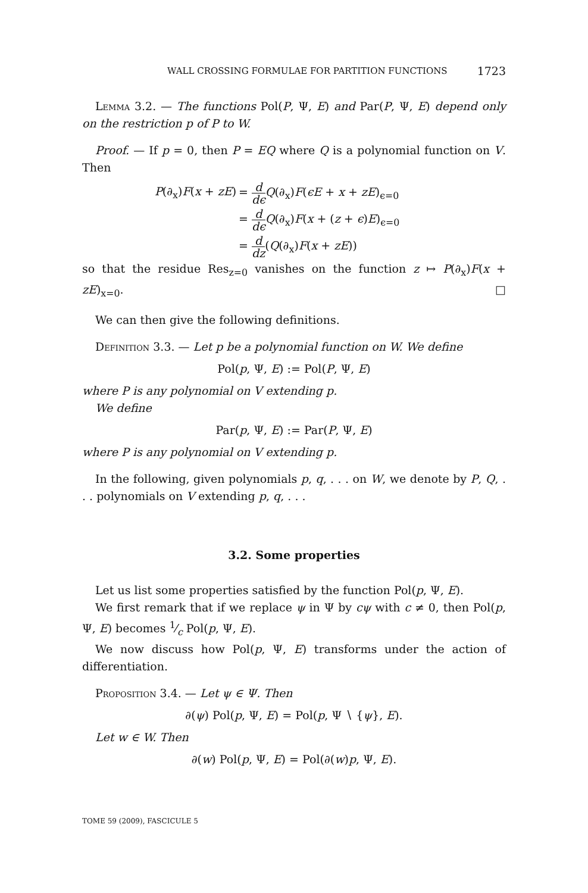WALL CROSSING FORMULAE FOR PARTITION FUNCTIONS 1723
Lemma 3.2. — The functions Pol(P, Ψ, E) and Par(P, Ψ, E) depend only on the restriction p of P to W.
Proof. — If p = 0, then P = EQ where Q is a polynomial function on V. Then
| P (∂<sub>x</sub>) F ( x + zE ) | = d dϵ Q (∂<sub>x</sub>) F ( ϵE + x + zE )<sub>ϵ=0</sub> |
| | = d dϵ Q (∂<sub>x</sub>) F ( x + ( z + ϵ ) E )<sub>ϵ=0</sub> |
| | = d dz ( Q (∂<sub>x</sub>) F ( x + zE )) |
so that the residue Res<sub>z=0</sub> vanishes on the function z ↦ P(∂<sub>x</sub>)F(x + zE)<sub>x=0</sub>. □
We can then give the following definitions.
Definition 3.3. — Let p be a polynomial function on W. We define
Pol(p, Ψ, E) := Pol(P, Ψ, E)
where P is any polynomial on V extending p.
We define
Par(p, Ψ, E) := Par(P, Ψ, E)
where P is any polynomial on V extending p.
In the following, given polynomials p, q, . . . on W, we denote by P, Q, . . . polynomials on V extending p, q, . . .
3.2. Some properties
Let us list some properties satisfied by the function Pol(p, Ψ, E).
We first remark that if we replace ψ in Ψ by cψ with c ≠ 0, then Pol(p, Ψ, E) becomes 1⁄c Pol(p, Ψ, E).
We now discuss how Pol(p, Ψ, E) transforms under the action of differentiation.
Proposition 3.4. — Let ψ ∈ Ψ. Then
∂(ψ) Pol(p, Ψ, E) = Pol(p, Ψ ∖ {ψ}, E).
Let w ∈ W. Then
∂(w) Pol(p, Ψ, E) = Pol(∂(w)p, Ψ, E).
TOME 59 (2009), FASCICULE 5